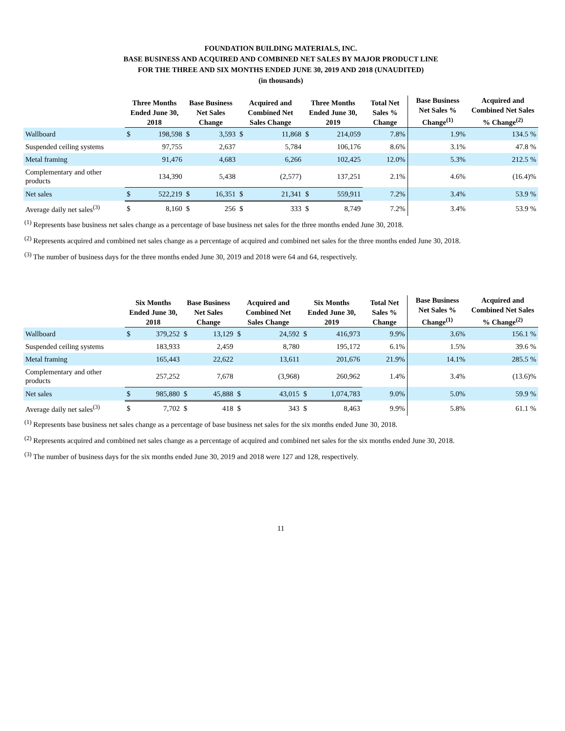FOUNDATION BUILDING MATERIALS, INC.
BASE BUSINESS AND ACQUIRED AND COMBINED NET SALES BY MAJOR PRODUCT LINE
FOR THE THREE AND SIX MONTHS ENDED JUNE 30, 2019 AND 2018 (UNAUDITED)
(in thousands)
| | Three Months Ended June 30, 2018 | | Base Business Net Sales Change | | Acquired and Combined Net Sales Change | | Three Months Ended June 30, 2019 | | Total Net Sales % Change | Base Business Net Sales % Change<sup>(1)</sup> | Acquired and Combined Net Sales % Change<sup>(2)</sup> |
| --- | --- | --- | --- | --- | --- | --- | --- | --- | --- | --- | --- |
| Wallboard | $ | 198,598 | $ | 3,593 | $ | 11,868 | $ | 214,059 | 7.8% | 1.9% | 134.5 % |
| Suspended ceiling systems | | 97,755 | | 2,637 | | 5,784 | | 106,176 | 8.6% | 3.1% | 47.8 % |
| Metal framing | | 91,476 | | 4,683 | | 6,266 | | 102,425 | 12.0% | 5.3% | 212.5 % |
| Complementary and other products | | 134,390 | | 5,438 | | (2,577) | | 137,251 | 2.1% | 4.6% | (16.4)% |
| Net sales | $ | 522,219 | $ | 16,351 | $ | 21,341 | $ | 559,911 | 7.2% | 3.4% | 53.9 % |
| Average daily net sales<sup>(3)</sup> | $ | 8,160 | $ | 256 | $ | 333 | $ | 8,749 | 7.2% | 3.4% | 53.9 % |
<sup>(1)</sup> Represents base business net sales change as a percentage of base business net sales for the three months ended June 30, 2018.
<sup>(2)</sup> Represents acquired and combined net sales change as a percentage of acquired and combined net sales for the three months ended June 30, 2018.
<sup>(3)</sup> The number of business days for the three months ended June 30, 2019 and 2018 were 64 and 64, respectively.
| | Six Months Ended June 30, 2018 | | Base Business Net Sales Change | | Acquired and Combined Net Sales Change | | Six Months Ended June 30, 2019 | | Total Net Sales % Change | Base Business Net Sales % Change<sup>(1)</sup> | Acquired and Combined Net Sales % Change<sup>(2)</sup> |
| --- | --- | --- | --- | --- | --- | --- | --- | --- | --- | --- | --- |
| Wallboard | $ | 379,252 | $ | 13,129 | $ | 24,592 | $ | 416,973 | 9.9% | 3.6% | 156.1 % |
| Suspended ceiling systems | | 183,933 | | 2,459 | | 8,780 | | 195,172 | 6.1% | 1.5% | 39.6 % |
| Metal framing | | 165,443 | | 22,622 | | 13,611 | | 201,676 | 21.9% | 14.1% | 285.5 % |
| Complementary and other products | | 257,252 | | 7,678 | | (3,968) | | 260,962 | 1.4% | 3.4% | (13.6)% |
| Net sales | $ | 985,880 | $ | 45,888 | $ | 43,015 | $ | 1,074,783 | 9.0% | 5.0% | 59.9 % |
| Average daily net sales<sup>(3)</sup> | $ | 7,702 | $ | 418 | $ | 343 | $ | 8,463 | 9.9% | 5.8% | 61.1 % |
<sup>(1)</sup> Represents base business net sales change as a percentage of base business net sales for the six months ended June 30, 2018.
<sup>(2)</sup> Represents acquired and combined net sales change as a percentage of acquired and combined net sales for the six months ended June 30, 2018.
<sup>(3)</sup> The number of business days for the six months ended June 30, 2019 and 2018 were 127 and 128, respectively.
11